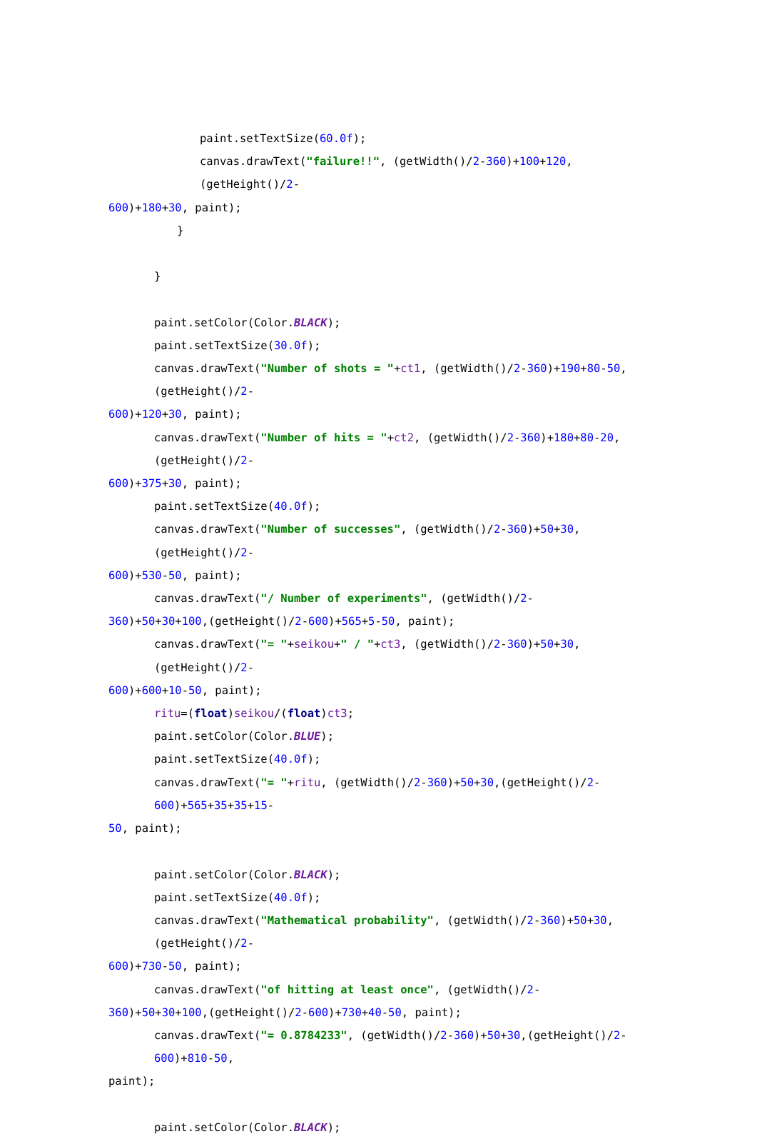paint.setTextSize(60.0f);
canvas.drawText("failure!!", (getWidth()/2-360)+100+120,(getHeight()/2-
600)+180+30, paint);
}
}
paint.setColor(Color.BLACK);
paint.setTextSize(30.0f);
canvas.drawText("Number of shots = "+ct1, (getWidth()/2-360)+190+80-50,(getHeight()/2-
600)+120+30, paint);
canvas.drawText("Number of hits = "+ct2, (getWidth()/2-360)+180+80-20,(getHeight()/2-
600)+375+30, paint);
paint.setTextSize(40.0f);
canvas.drawText("Number of successes", (getWidth()/2-360)+50+30,(getHeight()/2-
600)+530-50, paint);
canvas.drawText("/ Number of experiments", (getWidth()/2-
360)+50+30+100,(getHeight()/2-600)+565+5-50, paint);
canvas.drawText("= "+seikou+" / "+ct3, (getWidth()/2-360)+50+30,(getHeight()/2-
600)+600+10-50, paint);
ritu=(float)seikou/(float)ct3;
paint.setColor(Color.BLUE);
paint.setTextSize(40.0f);
canvas.drawText("= "+ritu, (getWidth()/2-360)+50+30,(getHeight()/2-600)+565+35+35+15-
50, paint);
paint.setColor(Color.BLACK);
paint.setTextSize(40.0f);
canvas.drawText("Mathematical probability", (getWidth()/2-360)+50+30,(getHeight()/2-
600)+730-50, paint);
canvas.drawText("of hitting at least once", (getWidth()/2-
360)+50+30+100,(getHeight()/2-600)+730+40-50, paint);
canvas.drawText("= 0.8784233", (getWidth()/2-360)+50+30,(getHeight()/2-600)+810-50,
paint);
paint.setColor(Color.BLACK);